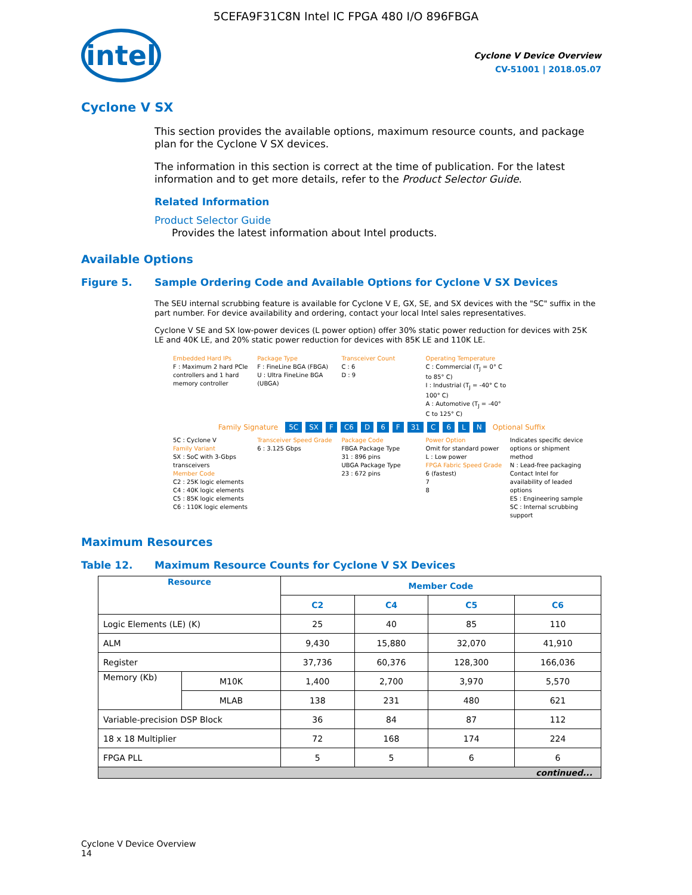5CEFA9F31C8N Intel IC FPGA 480 I/O 896FBGA
intel
Cyclone V Device Overview
CV-51001 | 2018.05.07
Cyclone V SX
This section provides the available options, maximum resource counts, and package plan for the Cyclone V SX devices.
The information in this section is correct at the time of publication. For the latest information and to get more details, refer to the Product Selector Guide.
Related Information
Product Selector Guide
Provides the latest information about Intel products.
Available Options
Figure 5. Sample Ordering Code and Available Options for Cyclone V SX Devices
The SEU internal scrubbing feature is available for Cyclone V E, GX, SE, and SX devices with the "SC" suffix in the part number. For device availability and ordering, contact your local Intel sales representatives.
Cyclone V SE and SX low-power devices (L power option) offer 30% static power reduction for devices with 25K LE and 40K LE, and 20% static power reduction for devices with 85K LE and 110K LE.
Embedded Hard IPs
F : Maximum 2 hard PCIe controllers and 1 hard memory controller
Package Type
F : FineLine BGA (FBGA)
U : Ultra FineLine BGA (UBGA)
Transceiver Count
C : 6
D : 9
Operating Temperature
C : Commercial (T<sub>J</sub> = 0° C to 85° C)
I : Industrial (T<sub>J</sub> = -40° C to 100° C)
A : Automotive (T<sub>J</sub> = -40° C to 125° C)
Family Signature 5C SX F C6 D 6 F 31 C 6 LN Optional Suffix
5C : Cyclone V
Family Variant
SX : SoC with 3-Gbps transceivers
Member Code
C2 : 25K logic elements
C4 : 40K logic elements
C5 : 85K logic elements
C6 : 110K logic elements
Transceiver Speed Grade
6 : 3.125 Gbps
Package Code
FBGA Package Type
31 : 896 pins
UBGA Package Type
23 : 672 pins
Power Option
Omit for standard power
L : Low power
FPGA Fabric Speed Grade
6 (fastest)
7
8
Indicates specific device options or shipment method
N : Lead-free packaging
Contact Intel for availability of leaded options
ES : Engineering sample
SC : Internal scrubbing support
Maximum Resources
Table 12. Maximum Resource Counts for Cyclone V SX Devices
| Resource | | Member Code | | | |
| --- | --- | --- | --- | --- | --- |
| | | C2 | C4 | C5 | C6 |
| Logic Elements (LE) (K) | | 25 | 40 | 85 | 110 |
| ALM | | 9,430 | 15,880 | 32,070 | 41,910 |
| Register | | 37,736 | 60,376 | 128,300 | 166,036 |
| Memory (Kb) | M10K | 1,400 | 2,700 | 3,970 | 5,570 |
| | MLAB | 138 | 231 | 480 | 621 |
| Variable-precision DSP Block | | 36 | 84 | 87 | 112 |
| 18 x 18 Multiplier | | 72 | 168 | 174 | 224 |
| FPGA PLL | | 5 | 5 | 6 | 6 |
| continued... | | | | | |
Cyclone V Device Overview
14